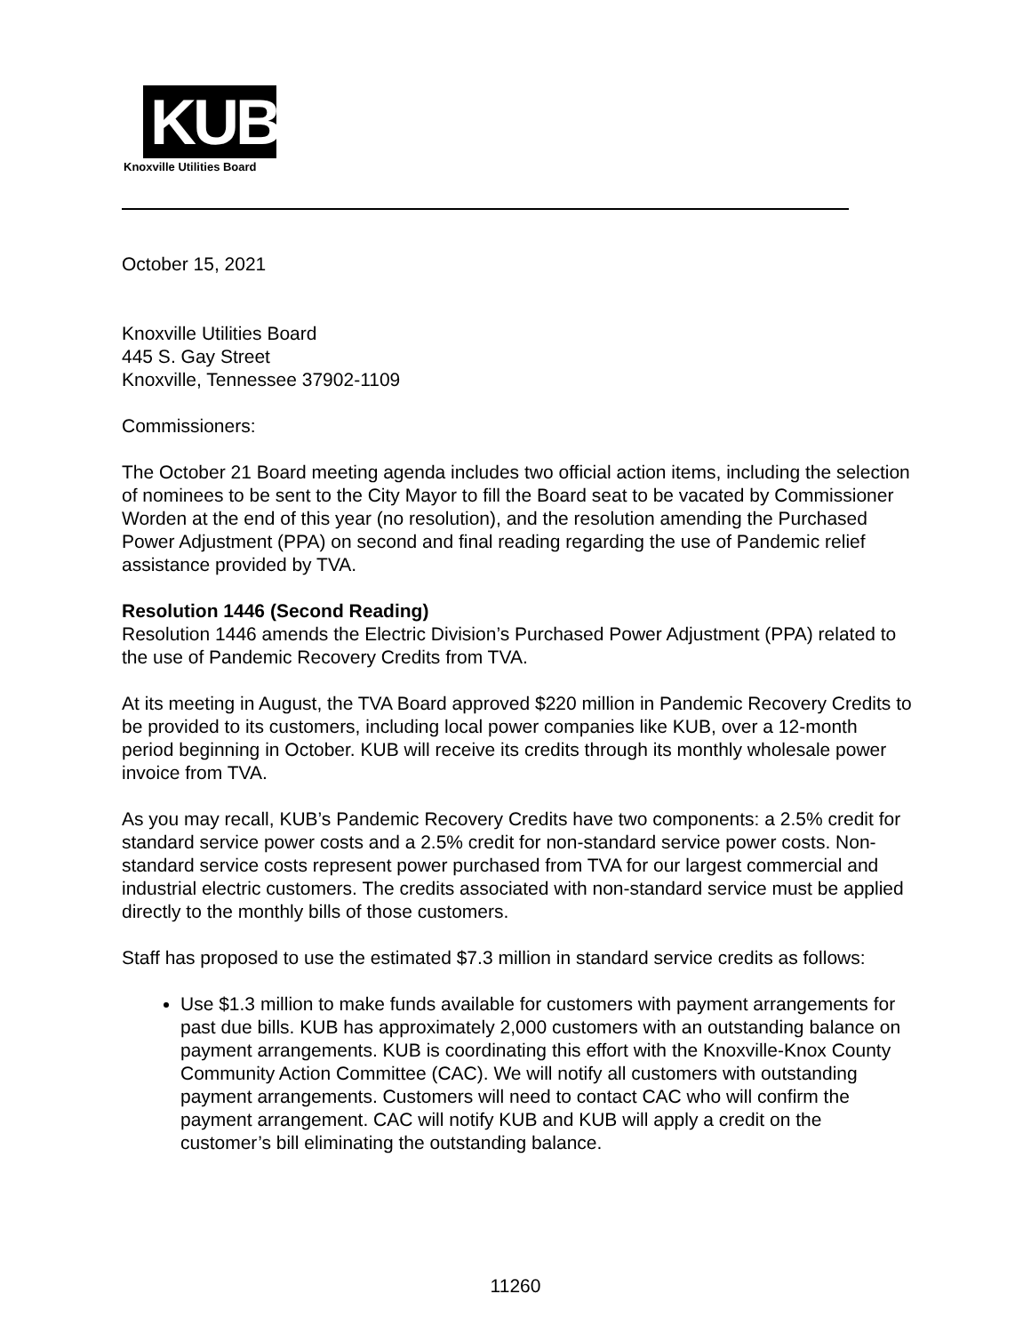KUB
Knoxville Utilities Board
October 15, 2021
Knoxville Utilities Board
445 S. Gay Street
Knoxville, Tennessee 37902-1109
Commissioners:
The October 21 Board meeting agenda includes two official action items, including the selection of nominees to be sent to the City Mayor to fill the Board seat to be vacated by Commissioner Worden at the end of this year (no resolution), and the resolution amending the Purchased Power Adjustment (PPA) on second and final reading regarding the use of Pandemic relief assistance provided by TVA.
Resolution 1446 (Second Reading)
Resolution 1446 amends the Electric Division’s Purchased Power Adjustment (PPA) related to the use of Pandemic Recovery Credits from TVA.
At its meeting in August, the TVA Board approved $220 million in Pandemic Recovery Credits to be provided to its customers, including local power companies like KUB, over a 12-month period beginning in October. KUB will receive its credits through its monthly wholesale power invoice from TVA.
As you may recall, KUB’s Pandemic Recovery Credits have two components: a 2.5% credit for standard service power costs and a 2.5% credit for non-standard service power costs. Non-standard service costs represent power purchased from TVA for our largest commercial and industrial electric customers. The credits associated with non-standard service must be applied directly to the monthly bills of those customers.
Staff has proposed to use the estimated $7.3 million in standard service credits as follows:
Use $1.3 million to make funds available for customers with payment arrangements for past due bills. KUB has approximately 2,000 customers with an outstanding balance on payment arrangements. KUB is coordinating this effort with the Knoxville-Knox County Community Action Committee (CAC). We will notify all customers with outstanding payment arrangements. Customers will need to contact CAC who will confirm the payment arrangement. CAC will notify KUB and KUB will apply a credit on the customer’s bill eliminating the outstanding balance.
11260